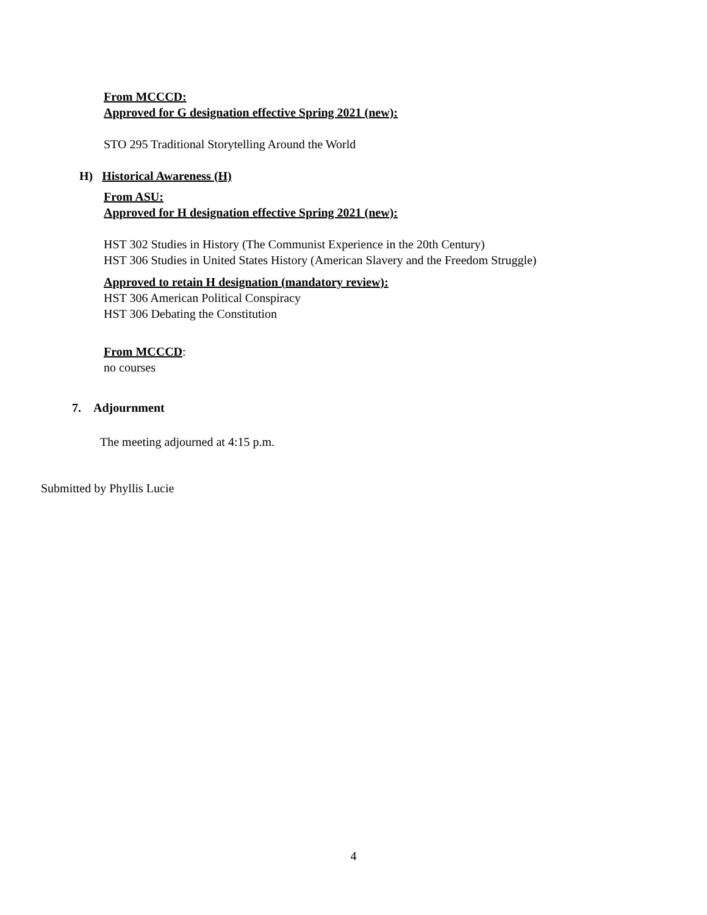From MCCCD:
Approved for G designation effective Spring 2021 (new):
STO 295 Traditional Storytelling Around the World
H) Historical Awareness (H)
From ASU:
Approved for H designation effective Spring 2021 (new):
HST 302 Studies in History (The Communist Experience in the 20th Century)
HST 306 Studies in United States History (American Slavery and the Freedom Struggle)
Approved to retain H designation (mandatory review):
HST 306 American Political Conspiracy
HST 306 Debating the Constitution
From MCCCD:
no courses
7. Adjournment
The meeting adjourned at 4:15 p.m.
Submitted by Phyllis Lucie
4